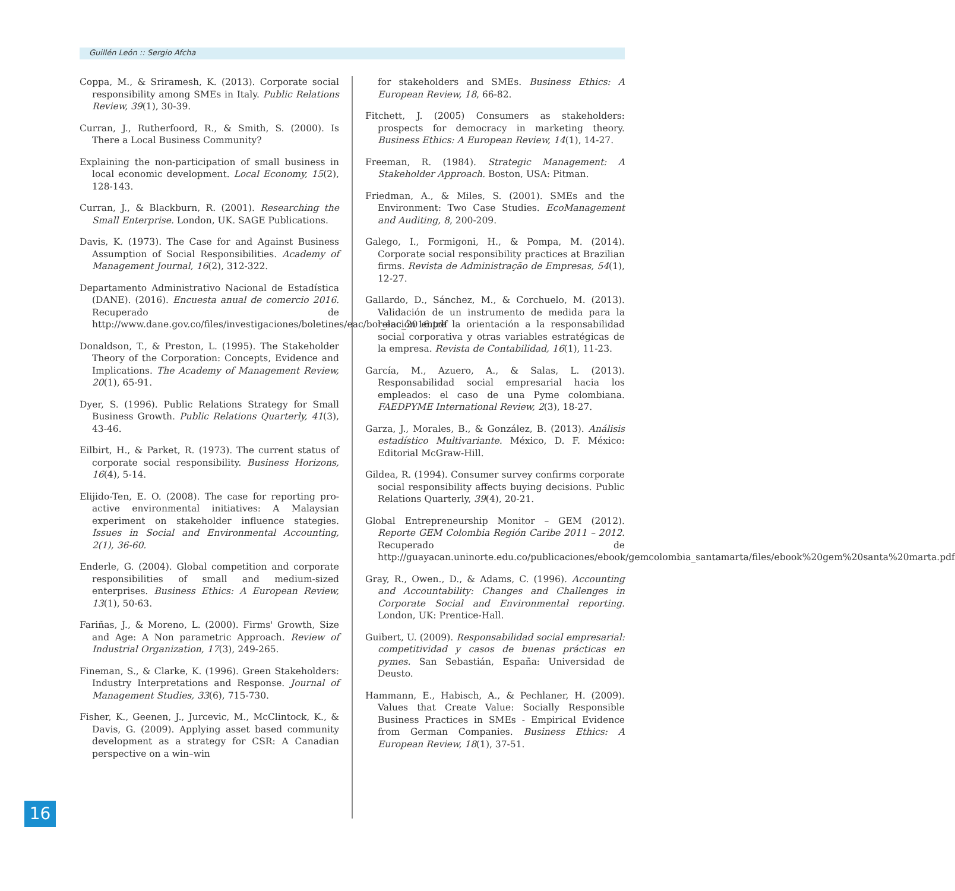Guillén León :: Sergio Afcha
Coppa, M., & Sriramesh, K. (2013). Corporate social responsibility among SMEs in Italy. Public Relations Review, 39(1), 30-39.
Curran, J., Rutherfoord, R., & Smith, S. (2000). Is There a Local Business Community?
Explaining the non-participation of small business in local economic development. Local Economy, 15(2), 128-143.
Curran, J., & Blackburn, R. (2001). Researching the Small Enterprise. London, UK. SAGE Publications.
Davis, K. (1973). The Case for and Against Business Assumption of Social Responsibilities. Academy of Management Journal, 16(2), 312-322.
Departamento Administrativo Nacional de Estadística (DANE). (2016). Encuesta anual de comercio 2016. Recuperado de http://www.dane.gov.co/files/investigaciones/boletines/eac/bol_eac_2016.pdf
Donaldson, T., & Preston, L. (1995). The Stakeholder Theory of the Corporation: Concepts, Evidence and Implications. The Academy of Management Review, 20(1), 65-91.
Dyer, S. (1996). Public Relations Strategy for Small Business Growth. Public Relations Quarterly, 41(3), 43-46.
Eilbirt, H., & Parket, R. (1973). The current status of corporate social responsibility. Business Horizons, 16(4), 5-14.
Elijido-Ten, E. O. (2008). The case for reporting pro-active environmental initiatives: A Malaysian experiment on stakeholder influence stategies. Issues in Social and Environmental Accounting, 2(1), 36-60.
Enderle, G. (2004). Global competition and corporate responsibilities of small and medium-sized enterprises. Business Ethics: A European Review, 13(1), 50-63.
Fariñas, J., & Moreno, L. (2000). Firms' Growth, Size and Age: A Non parametric Approach. Review of Industrial Organization, 17(3), 249-265.
Fineman, S., & Clarke, K. (1996). Green Stakeholders: Industry Interpretations and Response. Journal of Management Studies, 33(6), 715-730.
Fisher, K., Geenen, J., Jurcevic, M., McClintock, K., & Davis, G. (2009). Applying asset based community development as a strategy for CSR: A Canadian perspective on a win–win
for stakeholders and SMEs. Business Ethics: A European Review, 18, 66-82.
Fitchett, J. (2005) Consumers as stakeholders: prospects for democracy in marketing theory. Business Ethics: A European Review, 14(1), 14-27.
Freeman, R. (1984). Strategic Management: A Stakeholder Approach. Boston, USA: Pitman.
Friedman, A., & Miles, S. (2001). SMEs and the Environment: Two Case Studies. EcoManagement and Auditing, 8, 200-209.
Galego, I., Formigoni, H., & Pompa, M. (2014). Corporate social responsibility practices at Brazilian firms. Revista de Administração de Empresas, 54(1), 12-27.
Gallardo, D., Sánchez, M., & Corchuelo, M. (2013). Validación de un instrumento de medida para la relación entre la orientación a la responsabilidad social corporativa y otras variables estratégicas de la empresa. Revista de Contabilidad, 16(1), 11-23.
García, M., Azuero, A., & Salas, L. (2013). Responsabilidad social empresarial hacia los empleados: el caso de una Pyme colombiana. FAEDPYME International Review, 2(3), 18-27.
Garza, J., Morales, B., & González, B. (2013). Análisis estadístico Multivariante. México, D. F. México: Editorial McGraw-Hill.
Gildea, R. (1994). Consumer survey confirms corporate social responsibility affects buying decisions. Public Relations Quarterly, 39(4), 20-21.
Global Entrepreneurship Monitor – GEM (2012). Reporte GEM Colombia Región Caribe 2011 – 2012. Recuperado de http://guayacan.uninorte.edu.co/publicaciones/ebook/gemcolombia_santamarta/files/ebook%20gem%20santa%20marta.pdf
Gray, R., Owen., D., & Adams, C. (1996). Accounting and Accountability: Changes and Challenges in Corporate Social and Environmental reporting. London, UK: Prentice-Hall.
Guibert, U. (2009). Responsabilidad social empresarial: competitividad y casos de buenas prácticas en pymes. San Sebastián, España: Universidad de Deusto.
Hammann, E., Habisch, A., & Pechlaner, H. (2009). Values that Create Value: Socially Responsible Business Practices in SMEs - Empirical Evidence from German Companies. Business Ethics: A European Review, 18(1), 37-51.
16